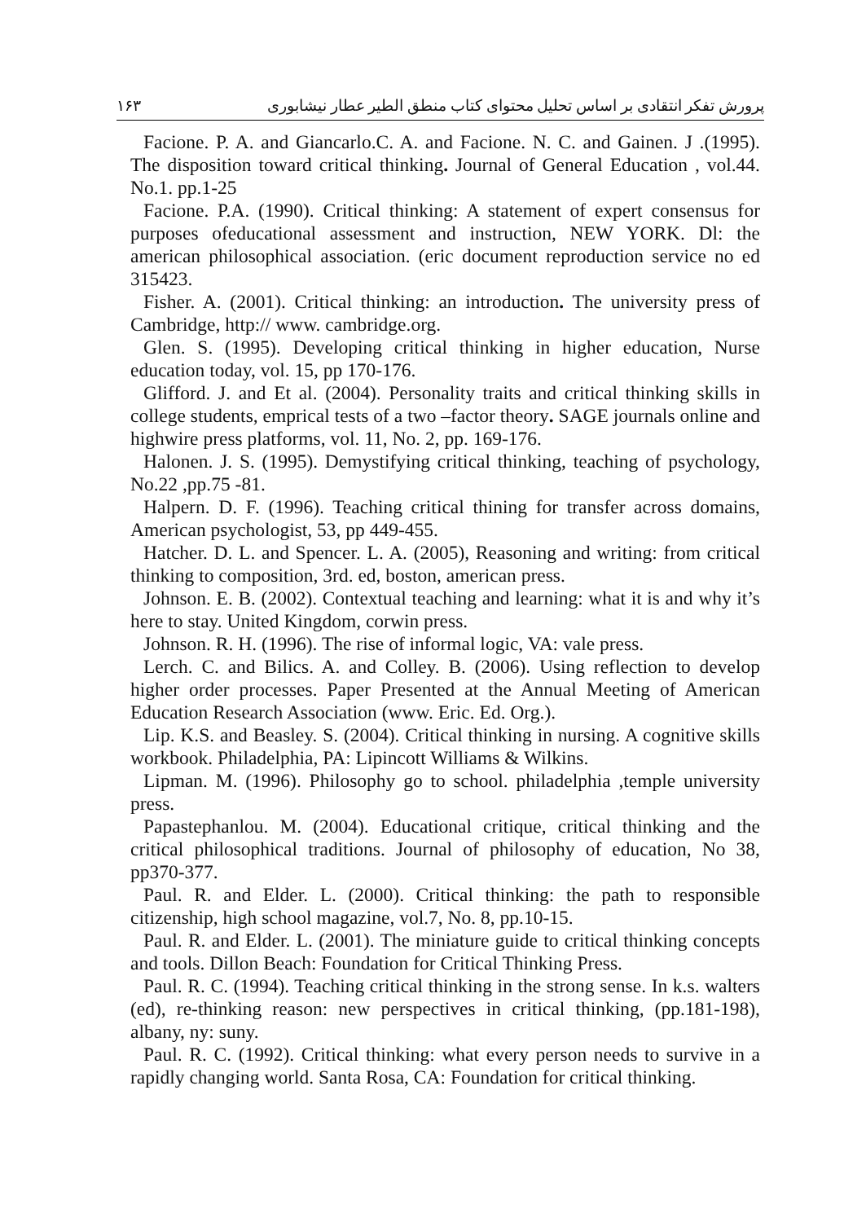پرورش تفکر انتقادی بر اساس تحلیل محتوای کتاب منطق الطیر عطار نیشابوری ۱۶۳
Facione. P. A. and Giancarlo.C. A. and Facione. N. C. and Gainen. J .(1995). The disposition toward critical thinking. Journal of General Education , vol.44. No.1. pp.1-25
Facione. P.A. (1990). Critical thinking: A statement of expert consensus for purposes ofeducational assessment and instruction, NEW YORK. Dl: the american philosophical association. (eric document reproduction service no ed 315423.
Fisher. A. (2001). Critical thinking: an introduction. The university press of Cambridge, http:// www. cambridge.org.
Glen. S. (1995). Developing critical thinking in higher education, Nurse education today, vol. 15, pp 170-176.
Glifford. J. and Et al. (2004). Personality traits and critical thinking skills in college students, emprical tests of a two –factor theory. SAGE journals online and highwire press platforms, vol. 11, No. 2, pp. 169-176.
Halonen. J. S. (1995). Demystifying critical thinking, teaching of psychology, No.22 ,pp.75 -81.
Halpern. D. F. (1996). Teaching critical thining for transfer across domains, American psychologist, 53, pp 449-455.
Hatcher. D. L. and Spencer. L. A. (2005), Reasoning and writing: from critical thinking to composition, 3rd. ed, boston, american press.
Johnson. E. B. (2002). Contextual teaching and learning: what it is and why it’s here to stay. United Kingdom, corwin press.
Johnson. R. H. (1996). The rise of informal logic, VA: vale press.
Lerch. C. and Bilics. A. and Colley. B. (2006). Using reflection to develop higher order processes. Paper Presented at the Annual Meeting of American Education Research Association (www. Eric. Ed. Org.).
Lip. K.S. and Beasley. S. (2004). Critical thinking in nursing. A cognitive skills workbook. Philadelphia, PA: Lipincott Williams & Wilkins.
Lipman. M. (1996). Philosophy go to school. philadelphia ,temple university press.
Papastephanlou. M. (2004). Educational critique, critical thinking and the critical philosophical traditions. Journal of philosophy of education, No 38, pp370-377.
Paul. R. and Elder. L. (2000). Critical thinking: the path to responsible citizenship, high school magazine, vol.7, No. 8, pp.10-15.
Paul. R. and Elder. L. (2001). The miniature guide to critical thinking concepts and tools. Dillon Beach: Foundation for Critical Thinking Press.
Paul. R. C. (1994). Teaching critical thinking in the strong sense. In k.s. walters (ed), re-thinking reason: new perspectives in critical thinking, (pp.181-198), albany, ny: suny.
Paul. R. C. (1992). Critical thinking: what every person needs to survive in a rapidly changing world. Santa Rosa, CA: Foundation for critical thinking.